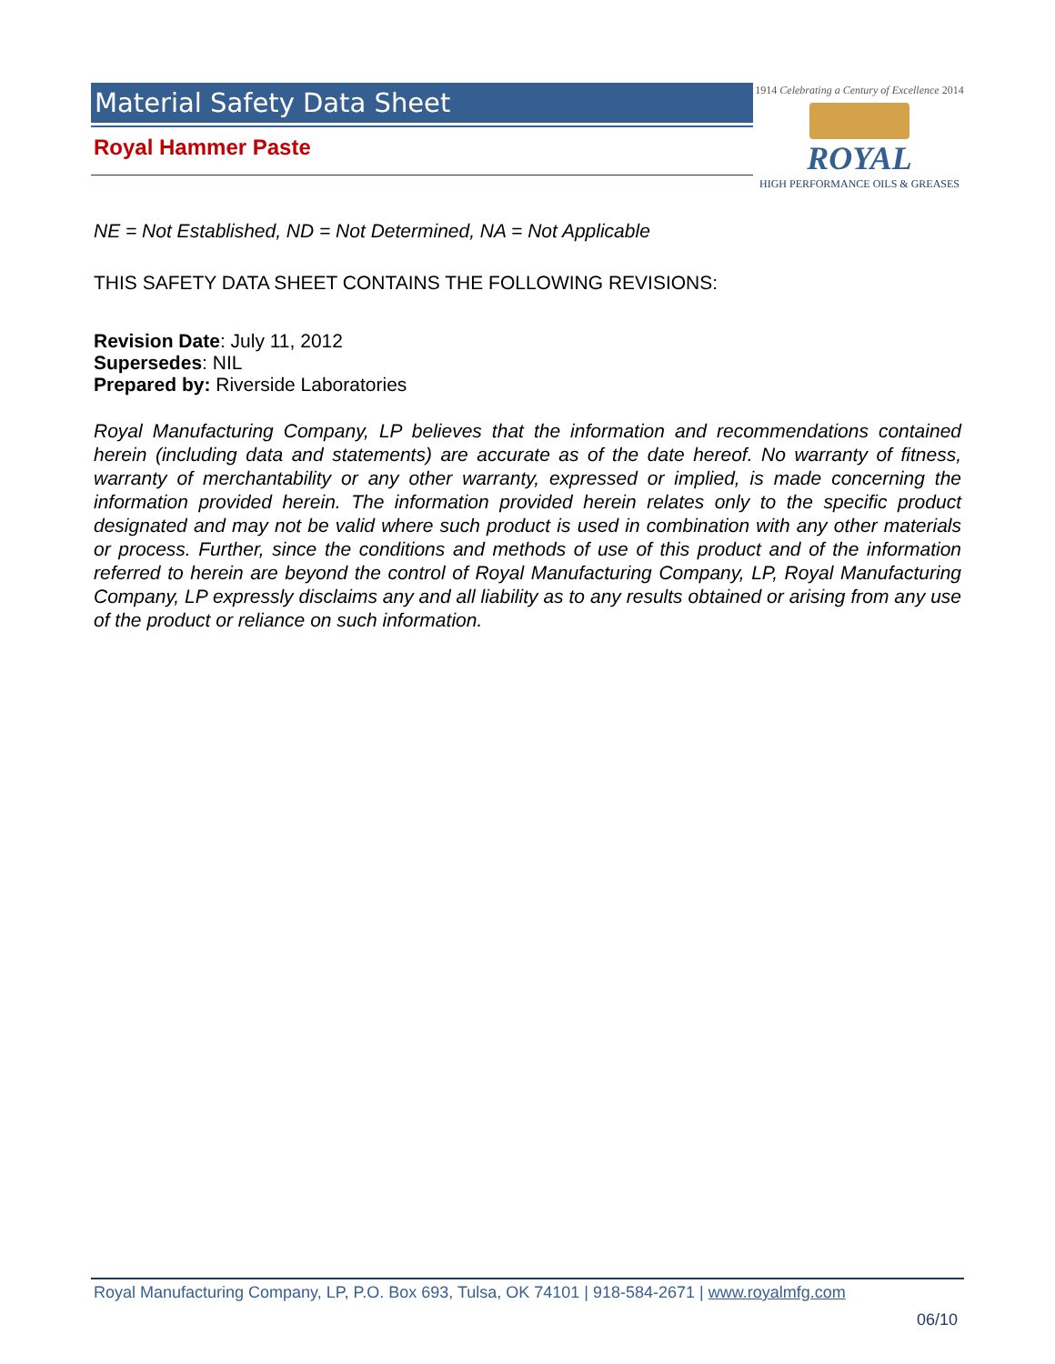Material Safety Data Sheet
Royal Hammer Paste
1914 Celebrating a Century of Excellence 2014
ROYAL
HIGH PERFORMANCE OILS & GREASES
NE = Not Established, ND = Not Determined, NA = Not Applicable
THIS SAFETY DATA SHEET CONTAINS THE FOLLOWING REVISIONS:
Revision Date: July 11, 2012
Supersedes: NIL
Prepared by: Riverside Laboratories
Royal Manufacturing Company, LP believes that the information and recommendations contained herein (including data and statements) are accurate as of the date hereof. No warranty of fitness, warranty of merchantability or any other warranty, expressed or implied, is made concerning the information provided herein. The information provided herein relates only to the specific product designated and may not be valid where such product is used in combination with any other materials or process. Further, since the conditions and methods of use of this product and of the information referred to herein are beyond the control of Royal Manufacturing Company, LP, Royal Manufacturing Company, LP expressly disclaims any and all liability as to any results obtained or arising from any use of the product or reliance on such information.
Royal Manufacturing Company, LP, P.O. Box 693, Tulsa, OK 74101 | 918-584-2671 | www.royalmfg.com
06/10